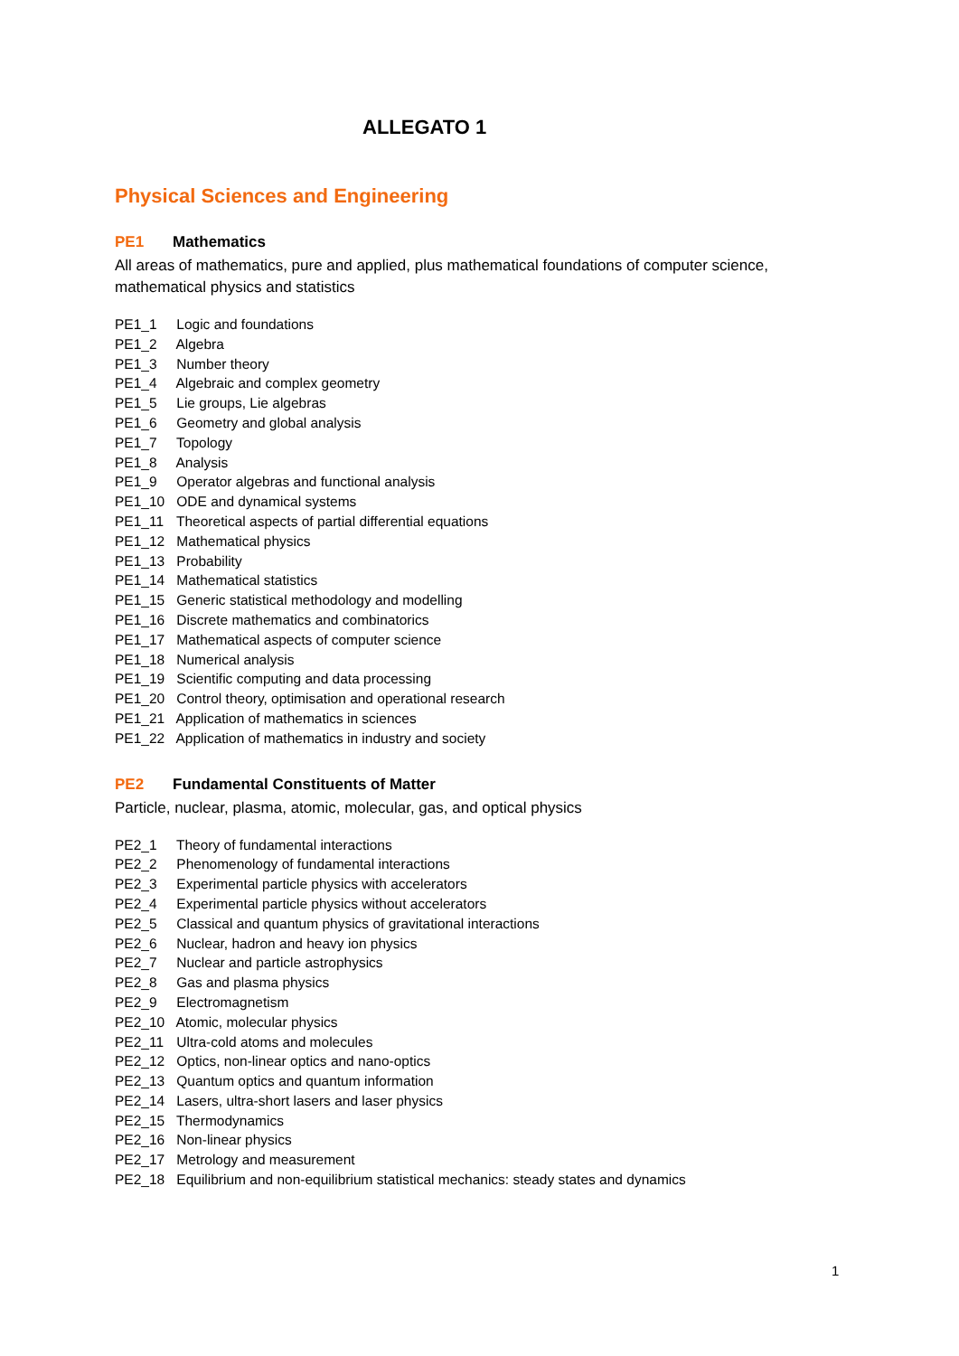ALLEGATO 1
Physical Sciences and Engineering
PE1 Mathematics
All areas of mathematics, pure and applied, plus mathematical foundations of computer science, mathematical physics and statistics
PE1_1 Logic and foundations
PE1_2 Algebra
PE1_3 Number theory
PE1_4 Algebraic and complex geometry
PE1_5 Lie groups, Lie algebras
PE1_6 Geometry and global analysis
PE1_7 Topology
PE1_8 Analysis
PE1_9 Operator algebras and functional analysis
PE1_10 ODE and dynamical systems
PE1_11 Theoretical aspects of partial differential equations
PE1_12 Mathematical physics
PE1_13 Probability
PE1_14 Mathematical statistics
PE1_15 Generic statistical methodology and modelling
PE1_16 Discrete mathematics and combinatorics
PE1_17 Mathematical aspects of computer science
PE1_18 Numerical analysis
PE1_19 Scientific computing and data processing
PE1_20 Control theory, optimisation and operational research
PE1_21 Application of mathematics in sciences
PE1_22 Application of mathematics in industry and society
PE2 Fundamental Constituents of Matter
Particle, nuclear, plasma, atomic, molecular, gas, and optical physics
PE2_1 Theory of fundamental interactions
PE2_2 Phenomenology of fundamental interactions
PE2_3 Experimental particle physics with accelerators
PE2_4 Experimental particle physics without accelerators
PE2_5 Classical and quantum physics of gravitational interactions
PE2_6 Nuclear, hadron and heavy ion physics
PE2_7 Nuclear and particle astrophysics
PE2_8 Gas and plasma physics
PE2_9 Electromagnetism
PE2_10 Atomic, molecular physics
PE2_11 Ultra-cold atoms and molecules
PE2_12 Optics, non-linear optics and nano-optics
PE2_13 Quantum optics and quantum information
PE2_14 Lasers, ultra-short lasers and laser physics
PE2_15 Thermodynamics
PE2_16 Non-linear physics
PE2_17 Metrology and measurement
PE2_18 Equilibrium and non-equilibrium statistical mechanics: steady states and dynamics
1